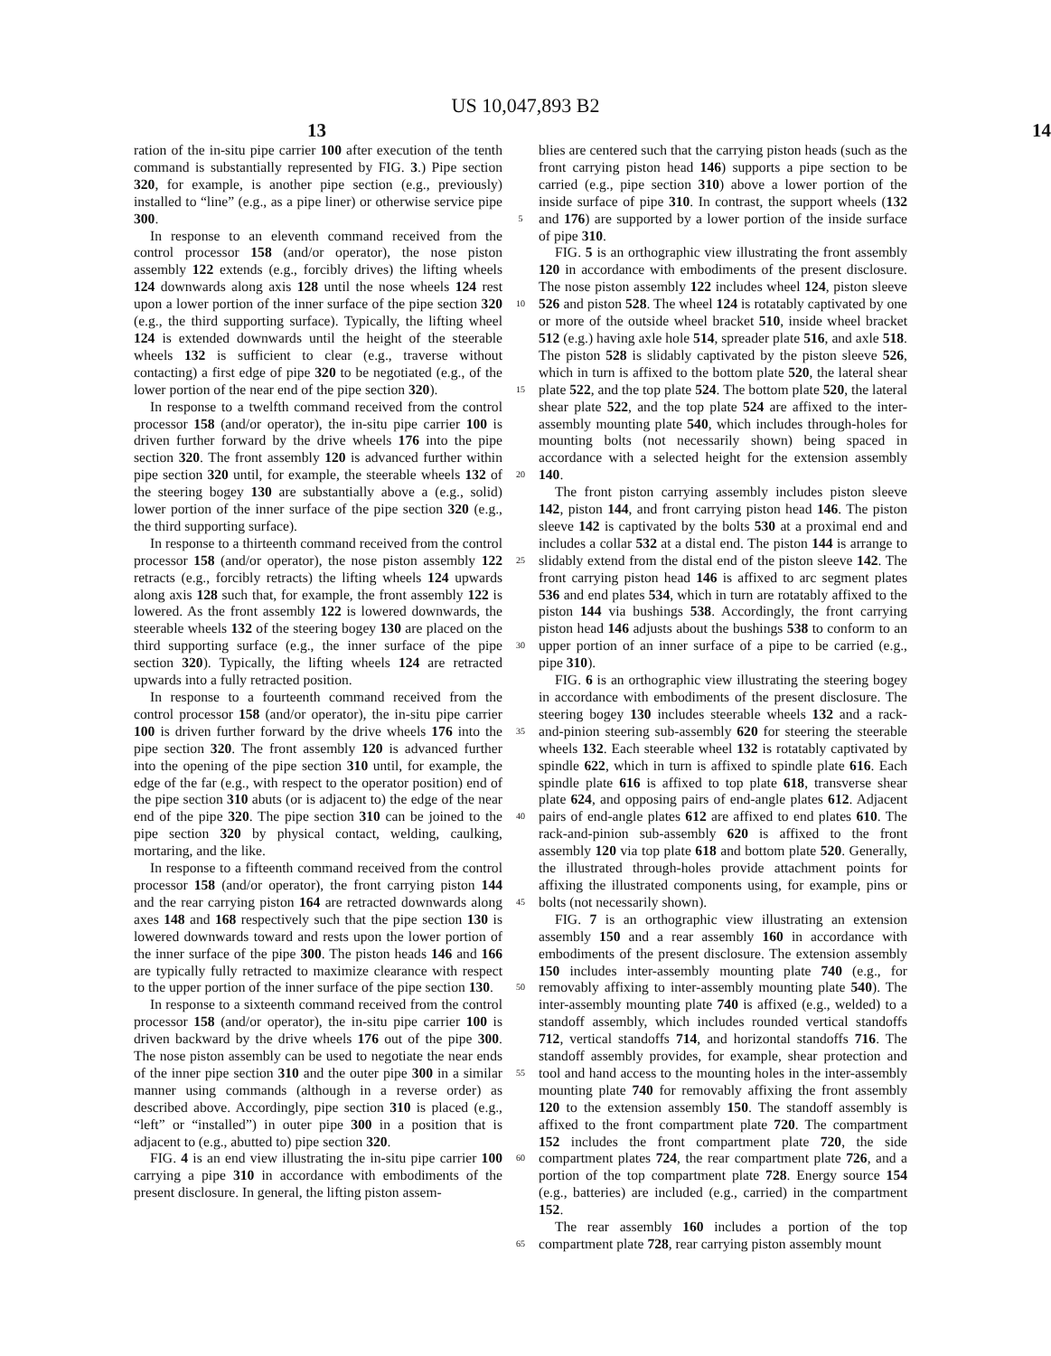US 10,047,893 B2
13 14
ration of the in-situ pipe carrier 100 after execution of the tenth command is substantially represented by FIG. 3.) Pipe section 320, for example, is another pipe section (e.g., previously) installed to “line” (e.g., as a pipe liner) or otherwise service pipe 300.
In response to an eleventh command received from the control processor 158 (and/or operator), the nose piston assembly 122 extends (e.g., forcibly drives) the lifting wheels 124 downwards along axis 128 until the nose wheels 124 rest upon a lower portion of the inner surface of the pipe section 320 (e.g., the third supporting surface). Typically, the lifting wheel 124 is extended downwards until the height of the steerable wheels 132 is sufficient to clear (e.g., traverse without contacting) a first edge of pipe 320 to be negotiated (e.g., of the lower portion of the near end of the pipe section 320).
In response to a twelfth command received from the control processor 158 (and/or operator), the in-situ pipe carrier 100 is driven further forward by the drive wheels 176 into the pipe section 320. The front assembly 120 is advanced further within pipe section 320 until, for example, the steerable wheels 132 of the steering bogey 130 are substantially above a (e.g., solid) lower portion of the inner surface of the pipe section 320 (e.g., the third supporting surface).
In response to a thirteenth command received from the control processor 158 (and/or operator), the nose piston assembly 122 retracts (e.g., forcibly retracts) the lifting wheels 124 upwards along axis 128 such that, for example, the front assembly 122 is lowered. As the front assembly 122 is lowered downwards, the steerable wheels 132 of the steering bogey 130 are placed on the third supporting surface (e.g., the inner surface of the pipe section 320). Typically, the lifting wheels 124 are retracted upwards into a fully retracted position.
In response to a fourteenth command received from the control processor 158 (and/or operator), the in-situ pipe carrier 100 is driven further forward by the drive wheels 176 into the pipe section 320. The front assembly 120 is advanced further into the opening of the pipe section 310 until, for example, the edge of the far (e.g., with respect to the operator position) end of the pipe section 310 abuts (or is adjacent to) the edge of the near end of the pipe 320. The pipe section 310 can be joined to the pipe section 320 by physical contact, welding, caulking, mortaring, and the like.
In response to a fifteenth command received from the control processor 158 (and/or operator), the front carrying piston 144 and the rear carrying piston 164 are retracted downwards along axes 148 and 168 respectively such that the pipe section 130 is lowered downwards toward and rests upon the lower portion of the inner surface of the pipe 300. The piston heads 146 and 166 are typically fully retracted to maximize clearance with respect to the upper portion of the inner surface of the pipe section 130.
In response to a sixteenth command received from the control processor 158 (and/or operator), the in-situ pipe carrier 100 is driven backward by the drive wheels 176 out of the pipe 300. The nose piston assembly can be used to negotiate the near ends of the inner pipe section 310 and the outer pipe 300 in a similar manner using commands (although in a reverse order) as described above. Accordingly, pipe section 310 is placed (e.g., “left” or “installed”) in outer pipe 300 in a position that is adjacent to (e.g., abutted to) pipe section 320.
FIG. 4 is an end view illustrating the in-situ pipe carrier 100 carrying a pipe 310 in accordance with embodiments of the present disclosure. In general, the lifting piston assem-
5
10
15
20
25
30
35
40
45
50
55
60
65
blies are centered such that the carrying piston heads (such as the front carrying piston head 146) supports a pipe section to be carried (e.g., pipe section 310) above a lower portion of the inside surface of pipe 310. In contrast, the support wheels (132 and 176) are supported by a lower portion of the inside surface of pipe 310.
FIG. 5 is an orthographic view illustrating the front assembly 120 in accordance with embodiments of the present disclosure. The nose piston assembly 122 includes wheel 124, piston sleeve 526 and piston 528. The wheel 124 is rotatably captivated by one or more of the outside wheel bracket 510, inside wheel bracket 512 (e.g.) having axle hole 514, spreader plate 516, and axle 518. The piston 528 is slidably captivated by the piston sleeve 526, which in turn is affixed to the bottom plate 520, the lateral shear plate 522, and the top plate 524. The bottom plate 520, the lateral shear plate 522, and the top plate 524 are affixed to the inter-assembly mounting plate 540, which includes through-holes for mounting bolts (not necessarily shown) being spaced in accordance with a selected height for the extension assembly 140.
The front piston carrying assembly includes piston sleeve 142, piston 144, and front carrying piston head 146. The piston sleeve 142 is captivated by the bolts 530 at a proximal end and includes a collar 532 at a distal end. The piston 144 is arrange to slidably extend from the distal end of the piston sleeve 142. The front carrying piston head 146 is affixed to arc segment plates 536 and end plates 534, which in turn are rotatably affixed to the piston 144 via bushings 538. Accordingly, the front carrying piston head 146 adjusts about the bushings 538 to conform to an upper portion of an inner surface of a pipe to be carried (e.g., pipe 310).
FIG. 6 is an orthographic view illustrating the steering bogey in accordance with embodiments of the present disclosure. The steering bogey 130 includes steerable wheels 132 and a rack-and-pinion steering sub-assembly 620 for steering the steerable wheels 132. Each steerable wheel 132 is rotatably captivated by spindle 622, which in turn is affixed to spindle plate 616. Each spindle plate 616 is affixed to top plate 618, transverse shear plate 624, and opposing pairs of end-angle plates 612. Adjacent pairs of end-angle plates 612 are affixed to end plates 610. The rack-and-pinion sub-assembly 620 is affixed to the front assembly 120 via top plate 618 and bottom plate 520. Generally, the illustrated through-holes provide attachment points for affixing the illustrated components using, for example, pins or bolts (not necessarily shown).
FIG. 7 is an orthographic view illustrating an extension assembly 150 and a rear assembly 160 in accordance with embodiments of the present disclosure. The extension assembly 150 includes inter-assembly mounting plate 740 (e.g., for removably affixing to inter-assembly mounting plate 540). The inter-assembly mounting plate 740 is affixed (e.g., welded) to a standoff assembly, which includes rounded vertical standoffs 712, vertical standoffs 714, and horizontal standoffs 716. The standoff assembly provides, for example, shear protection and tool and hand access to the mounting holes in the inter-assembly mounting plate 740 for removably affixing the front assembly 120 to the extension assembly 150. The standoff assembly is affixed to the front compartment plate 720. The compartment 152 includes the front compartment plate 720, the side compartment plates 724, the rear compartment plate 726, and a portion of the top compartment plate 728. Energy source 154 (e.g., batteries) are included (e.g., carried) in the compartment 152.
The rear assembly 160 includes a portion of the top compartment plate 728, rear carrying piston assembly mount